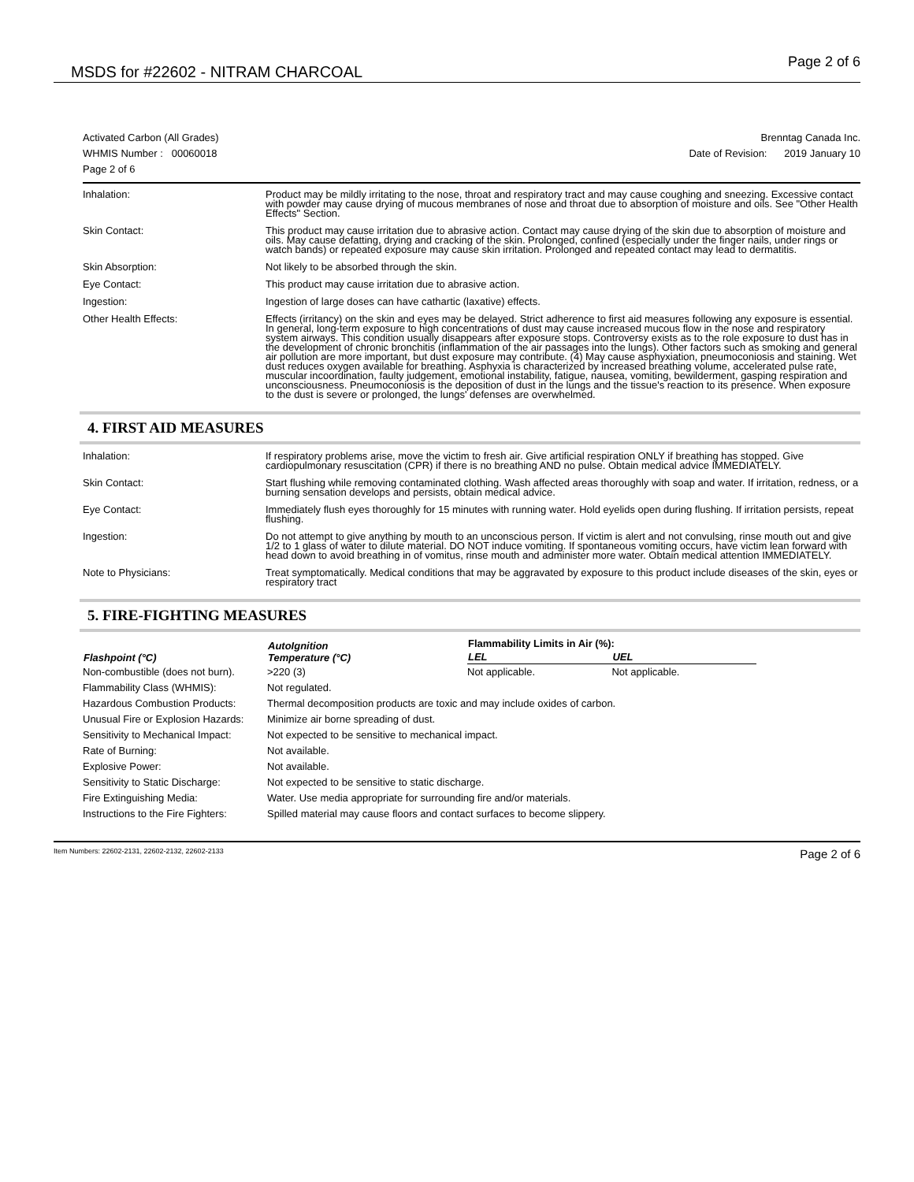MSDS for #22602 - NITRAM CHARCOAL
Page 2 of 6
Activated Carbon (All Grades)
WHMIS Number : 00060018
Page 2 of 6
Brenntag Canada Inc.
Date of Revision: 2019 January 10
| Inhalation: | Product may be mildly irritating to the nose, throat and respiratory tract and may cause coughing and sneezing. Excessive contact with powder may cause drying of mucous membranes of nose and throat due to absorption of moisture and oils. See "Other Health Effects" Section. |
| Skin Contact: | This product may cause irritation due to abrasive action. Contact may cause drying of the skin due to absorption of moisture and oils. May cause defatting, drying and cracking of the skin. Prolonged, confined (especially under the finger nails, under rings or watch bands) or repeated exposure may cause skin irritation. Prolonged and repeated contact may lead to dermatitis. |
| Skin Absorption: | Not likely to be absorbed through the skin. |
| Eye Contact: | This product may cause irritation due to abrasive action. |
| Ingestion: | Ingestion of large doses can have cathartic (laxative) effects. |
| Other Health Effects: | Effects (irritancy) on the skin and eyes may be delayed. Strict adherence to first aid measures following any exposure is essential. In general, long-term exposure to high concentrations of dust may cause increased mucous flow in the nose and respiratory system airways. This condition usually disappears after exposure stops. Controversy exists as to the role exposure to dust has in the development of chronic bronchitis (inflammation of the air passages into the lungs). Other factors such as smoking and general air pollution are more important, but dust exposure may contribute. (4) May cause asphyxiation, pneumoconiosis and staining. Wet dust reduces oxygen available for breathing. Asphyxia is characterized by increased breathing volume, accelerated pulse rate, muscular incoordination, faulty judgement, emotional instability, fatigue, nausea, vomiting, bewilderment, gasping respiration and unconsciousness. Pneumoconiosis is the deposition of dust in the lungs and the tissue's reaction to its presence. When exposure to the dust is severe or prolonged, the lungs' defenses are overwhelmed. |
4. FIRST AID MEASURES
| Inhalation: | If respiratory problems arise, move the victim to fresh air. Give artificial respiration ONLY if breathing has stopped. Give cardiopulmonary resuscitation (CPR) if there is no breathing AND no pulse. Obtain medical advice IMMEDIATELY. |
| Skin Contact: | Start flushing while removing contaminated clothing. Wash affected areas thoroughly with soap and water. If irritation, redness, or a burning sensation develops and persists, obtain medical advice. |
| Eye Contact: | Immediately flush eyes thoroughly for 15 minutes with running water. Hold eyelids open during flushing. If irritation persists, repeat flushing. |
| Ingestion: | Do not attempt to give anything by mouth to an unconscious person. If victim is alert and not convulsing, rinse mouth out and give 1/2 to 1 glass of water to dilute material. DO NOT induce vomiting. If spontaneous vomiting occurs, have victim lean forward with head down to avoid breathing in of vomitus, rinse mouth and administer more water. Obtain medical attention IMMEDIATELY. |
| Note to Physicians: | Treat symptomatically. Medical conditions that may be aggravated by exposure to this product include diseases of the skin, eyes or respiratory tract |
5. FIRE-FIGHTING MEASURES
| Flashpoint (°C) | AutoIgnition Temperature (°C) | Flammability Limits in Air (%): | |
| --- | --- | --- | --- |
| | | LEL | UEL |
| Non-combustible (does not burn). | >220 (3) | Not applicable. | Not applicable. |
| Flammability Class (WHMIS): | Not regulated. | | |
| Hazardous Combustion Products: | Thermal decomposition products are toxic and may include oxides of carbon. | | |
| Unusual Fire or Explosion Hazards: | Minimize air borne spreading of dust. | | |
| Sensitivity to Mechanical Impact: | Not expected to be sensitive to mechanical impact. | | |
| Rate of Burning: | Not available. | | |
| Explosive Power: | Not available. | | |
| Sensitivity to Static Discharge: | Not expected to be sensitive to static discharge. | | |
| Fire Extinguishing Media: | Water. Use media appropriate for surrounding fire and/or materials. | | |
| Instructions to the Fire Fighters: | Spilled material may cause floors and contact surfaces to become slippery. | | |
Item Numbers: 22602-2131, 22602-2132, 22602-2133 Page 2 of 6